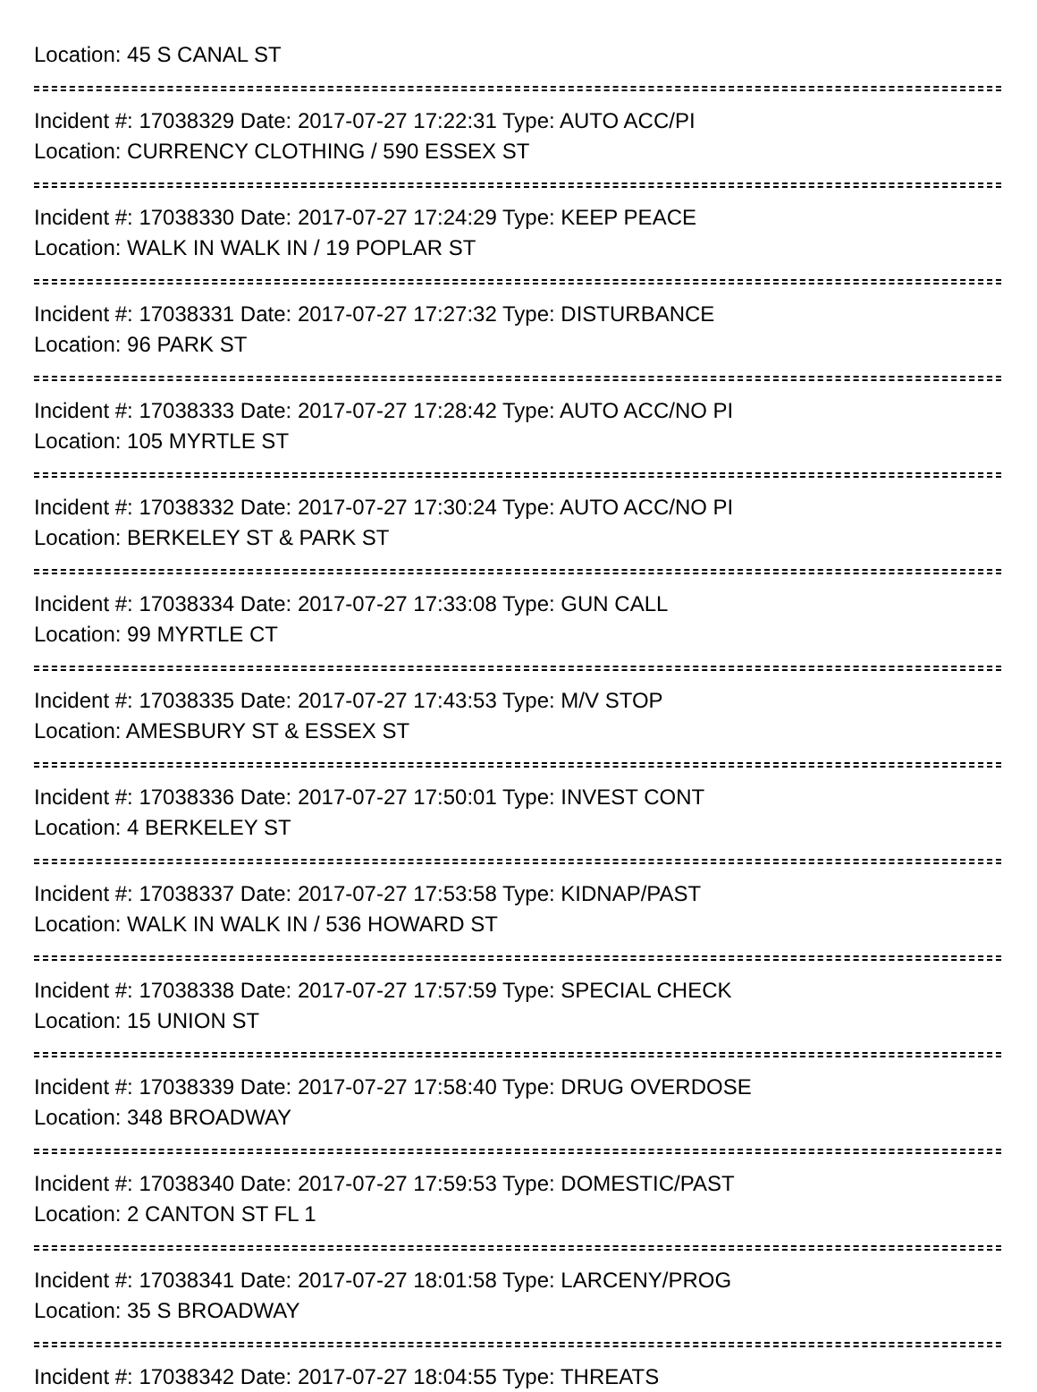Location: 45 S CANAL ST
Incident #: 17038329 Date: 2017-07-27 17:22:31 Type: AUTO ACC/PI
Location: CURRENCY CLOTHING / 590 ESSEX ST
Incident #: 17038330 Date: 2017-07-27 17:24:29 Type: KEEP PEACE
Location: WALK IN WALK IN / 19 POPLAR ST
Incident #: 17038331 Date: 2017-07-27 17:27:32 Type: DISTURBANCE
Location: 96 PARK ST
Incident #: 17038333 Date: 2017-07-27 17:28:42 Type: AUTO ACC/NO PI
Location: 105 MYRTLE ST
Incident #: 17038332 Date: 2017-07-27 17:30:24 Type: AUTO ACC/NO PI
Location: BERKELEY ST & PARK ST
Incident #: 17038334 Date: 2017-07-27 17:33:08 Type: GUN CALL
Location: 99 MYRTLE CT
Incident #: 17038335 Date: 2017-07-27 17:43:53 Type: M/V STOP
Location: AMESBURY ST & ESSEX ST
Incident #: 17038336 Date: 2017-07-27 17:50:01 Type: INVEST CONT
Location: 4 BERKELEY ST
Incident #: 17038337 Date: 2017-07-27 17:53:58 Type: KIDNAP/PAST
Location: WALK IN WALK IN / 536 HOWARD ST
Incident #: 17038338 Date: 2017-07-27 17:57:59 Type: SPECIAL CHECK
Location: 15 UNION ST
Incident #: 17038339 Date: 2017-07-27 17:58:40 Type: DRUG OVERDOSE
Location: 348 BROADWAY
Incident #: 17038340 Date: 2017-07-27 17:59:53 Type: DOMESTIC/PAST
Location: 2 CANTON ST FL 1
Incident #: 17038341 Date: 2017-07-27 18:01:58 Type: LARCENY/PROG
Location: 35 S BROADWAY
Incident #: 17038342 Date: 2017-07-27 18:04:55 Type: THREATS